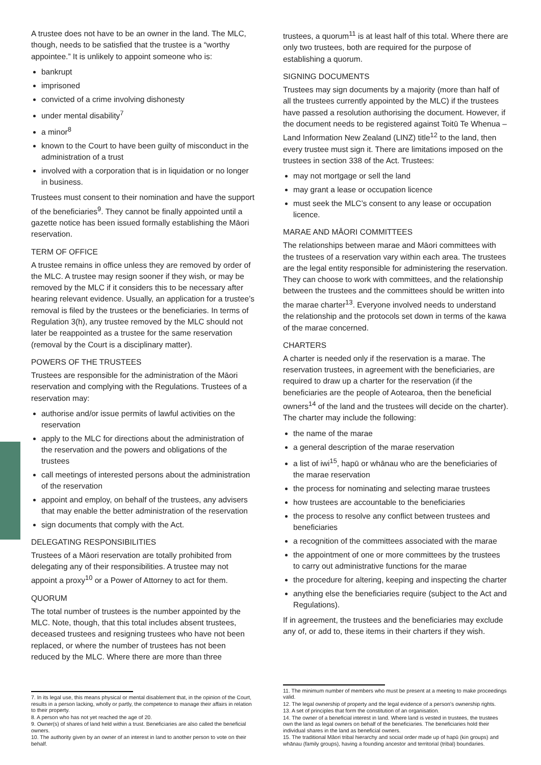A trustee does not have to be an owner in the land. The MLC, though, needs to be satisfied that the trustee is a “worthy appointee.” It is unlikely to appoint someone who is:
bankrupt
imprisoned
convicted of a crime involving dishonesty
under mental disability<sup>7</sup>
a minor<sup>8</sup>
known to the Court to have been guilty of misconduct in the administration of a trust
involved with a corporation that is in liquidation or no longer in business.
Trustees must consent to their nomination and have the support of the beneficiaries<sup>9</sup>. They cannot be finally appointed until a gazette notice has been issued formally establishing the Māori reservation.
TERM OF OFFICE
A trustee remains in office unless they are removed by order of the MLC. A trustee may resign sooner if they wish, or may be removed by the MLC if it considers this to be necessary after hearing relevant evidence. Usually, an application for a trustee’s removal is filed by the trustees or the beneficiaries. In terms of Regulation 3(h), any trustee removed by the MLC should not later be reappointed as a trustee for the same reservation (removal by the Court is a disciplinary matter).
POWERS OF THE TRUSTEES
Trustees are responsible for the administration of the Māori reservation and complying with the Regulations. Trustees of a reservation may:
authorise and/or issue permits of lawful activities on the reservation
apply to the MLC for directions about the administration of the reservation and the powers and obligations of the trustees
call meetings of interested persons about the administration of the reservation
appoint and employ, on behalf of the trustees, any advisers that may enable the better administration of the reservation
sign documents that comply with the Act.
DELEGATING RESPONSIBILITIES
Trustees of a Māori reservation are totally prohibited from delegating any of their responsibilities. A trustee may not appoint a proxy<sup>10</sup> or a Power of Attorney to act for them.
QUORUM
The total number of trustees is the number appointed by the MLC. Note, though, that this total includes absent trustees, deceased trustees and resigning trustees who have not been replaced, or where the number of trustees has not been reduced by the MLC. Where there are more than three
7. In its legal use, this means physical or mental disablement that, in the opinion of the Court, results in a person lacking, wholly or partly, the competence to manage their affairs in relation to their property.
8. A person who has not yet reached the age of 20.
9. Owner(s) of shares of land held within a trust. Beneficiaries are also called the beneficial owners.
10. The authority given by an owner of an interest in land to another person to vote on their behalf.
trustees, a quorum<sup>11</sup> is at least half of this total. Where there are only two trustees, both are required for the purpose of establishing a quorum.
SIGNING DOCUMENTS
Trustees may sign documents by a majority (more than half of all the trustees currently appointed by the MLC) if the trustees have passed a resolution authorising the document. However, if the document needs to be registered against Toitū Te Whenua – Land Information New Zealand (LINZ) title<sup>12</sup> to the land, then every trustee must sign it. There are limitations imposed on the trustees in section 338 of the Act. Trustees:
may not mortgage or sell the land
may grant a lease or occupation licence
must seek the MLC’s consent to any lease or occupation licence.
MARAE AND MĀORI COMMITTEES
The relationships between marae and Māori committees with the trustees of a reservation vary within each area. The trustees are the legal entity responsible for administering the reservation. They can choose to work with committees, and the relationship between the trustees and the committees should be written into the marae charter<sup>13</sup>. Everyone involved needs to understand the relationship and the protocols set down in terms of the kawa of the marae concerned.
CHARTERS
A charter is needed only if the reservation is a marae. The reservation trustees, in agreement with the beneficiaries, are required to draw up a charter for the reservation (if the beneficiaries are the people of Aotearoa, then the beneficial owners<sup>14</sup> of the land and the trustees will decide on the charter). The charter may include the following:
the name of the marae
a general description of the marae reservation
a list of iwi<sup>15</sup>, hapū or whānau who are the beneficiaries of the marae reservation
the process for nominating and selecting marae trustees
how trustees are accountable to the beneficiaries
the process to resolve any conflict between trustees and beneficiaries
a recognition of the committees associated with the marae
the appointment of one or more committees by the trustees to carry out administrative functions for the marae
the procedure for altering, keeping and inspecting the charter
anything else the beneficiaries require (subject to the Act and Regulations).
If in agreement, the trustees and the beneficiaries may exclude any of, or add to, these items in their charters if they wish.
11. The minimum number of members who must be present at a meeting to make proceedings valid.
12. The legal ownership of property and the legal evidence of a person’s ownership rights.
13. A set of principles that form the constitution of an organisation.
14. The owner of a beneficial interest in land. Where land is vested in trustees, the trustees own the land as legal owners on behalf of the beneficiaries. The beneficiaries hold their individual shares in the land as beneficial owners.
15. The traditional Māori tribal hierarchy and social order made up of hapū (kin groups) and whānau (family groups), having a founding ancestor and territorial (tribal) boundaries.